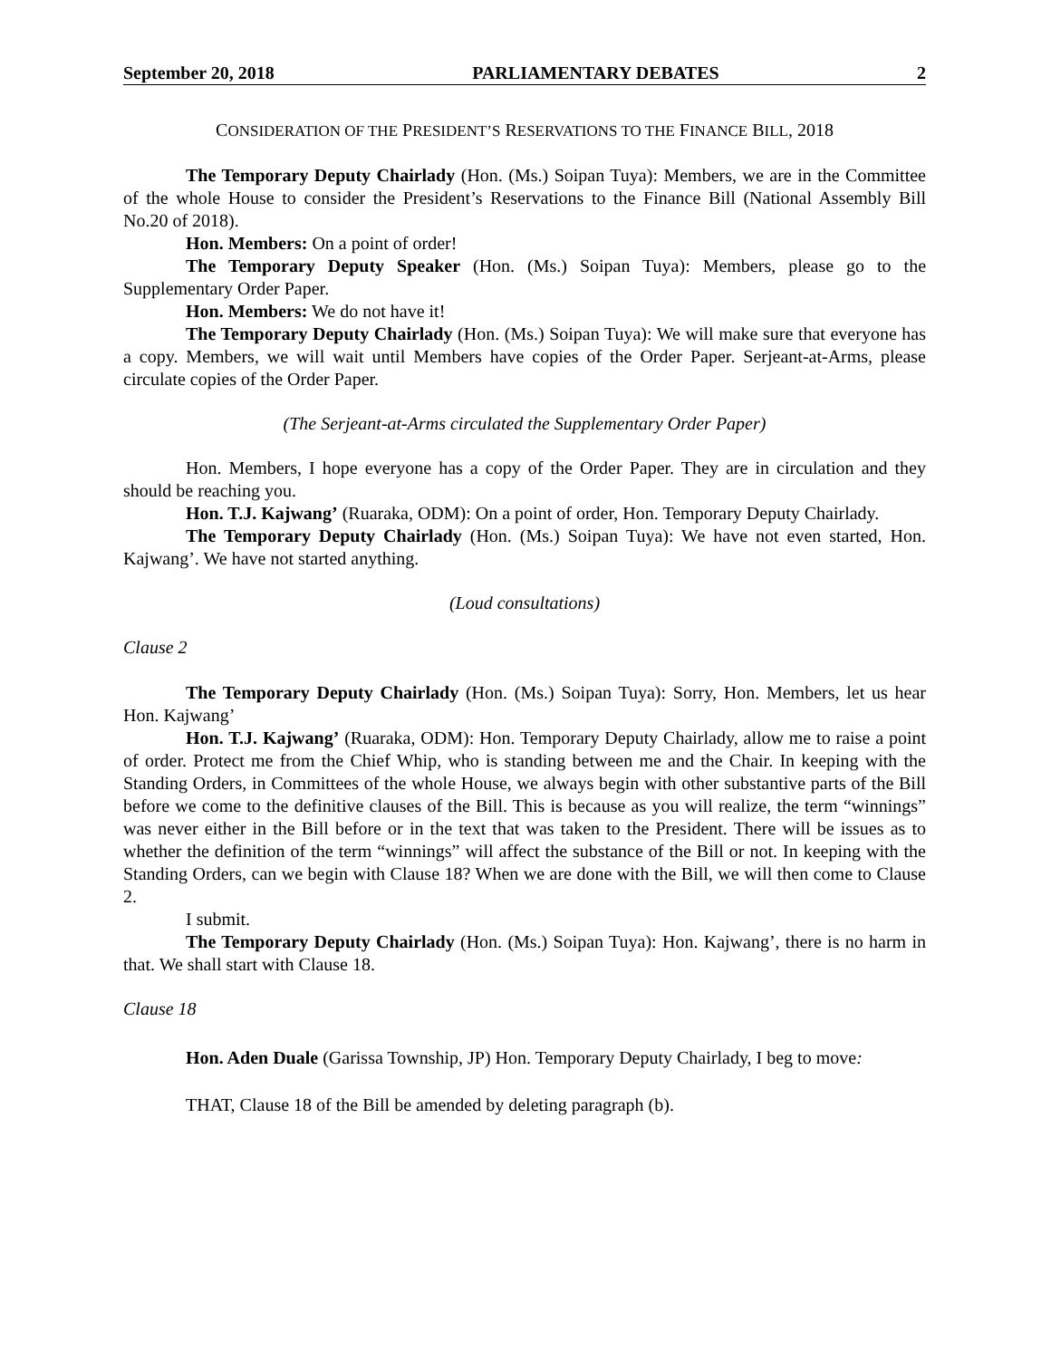September 20, 2018 PARLIAMENTARY DEBATES 2
CONSIDERATION OF THE PRESIDENT’S RESERVATIONS TO THE FINANCE BILL, 2018
The Temporary Deputy Chairlady (Hon. (Ms.) Soipan Tuya): Members, we are in the Committee of the whole House to consider the President’s Reservations to the Finance Bill (National Assembly Bill No.20 of 2018).
Hon. Members: On a point of order!
The Temporary Deputy Speaker (Hon. (Ms.) Soipan Tuya): Members, please go to the Supplementary Order Paper.
Hon. Members: We do not have it!
The Temporary Deputy Chairlady (Hon. (Ms.) Soipan Tuya): We will make sure that everyone has a copy. Members, we will wait until Members have copies of the Order Paper. Serjeant-at-Arms, please circulate copies of the Order Paper.
(The Serjeant-at-Arms circulated the Supplementary Order Paper)
Hon. Members, I hope everyone has a copy of the Order Paper. They are in circulation and they should be reaching you.
Hon. T.J. Kajwang’ (Ruaraka, ODM): On a point of order, Hon. Temporary Deputy Chairlady.
The Temporary Deputy Chairlady (Hon. (Ms.) Soipan Tuya): We have not even started, Hon. Kajwang’. We have not started anything.
(Loud consultations)
Clause 2
The Temporary Deputy Chairlady (Hon. (Ms.) Soipan Tuya): Sorry, Hon. Members, let us hear Hon. Kajwang’
Hon. T.J. Kajwang’ (Ruaraka, ODM): Hon. Temporary Deputy Chairlady, allow me to raise a point of order. Protect me from the Chief Whip, who is standing between me and the Chair. In keeping with the Standing Orders, in Committees of the whole House, we always begin with other substantive parts of the Bill before we come to the definitive clauses of the Bill. This is because as you will realize, the term “winnings” was never either in the Bill before or in the text that was taken to the President. There will be issues as to whether the definition of the term “winnings” will affect the substance of the Bill or not. In keeping with the Standing Orders, can we begin with Clause 18? When we are done with the Bill, we will then come to Clause 2.
I submit.
The Temporary Deputy Chairlady (Hon. (Ms.) Soipan Tuya): Hon. Kajwang’, there is no harm in that. We shall start with Clause 18.
Clause 18
Hon. Aden Duale (Garissa Township, JP) Hon. Temporary Deputy Chairlady, I beg to move:
THAT, Clause 18 of the Bill be amended by deleting paragraph (b).